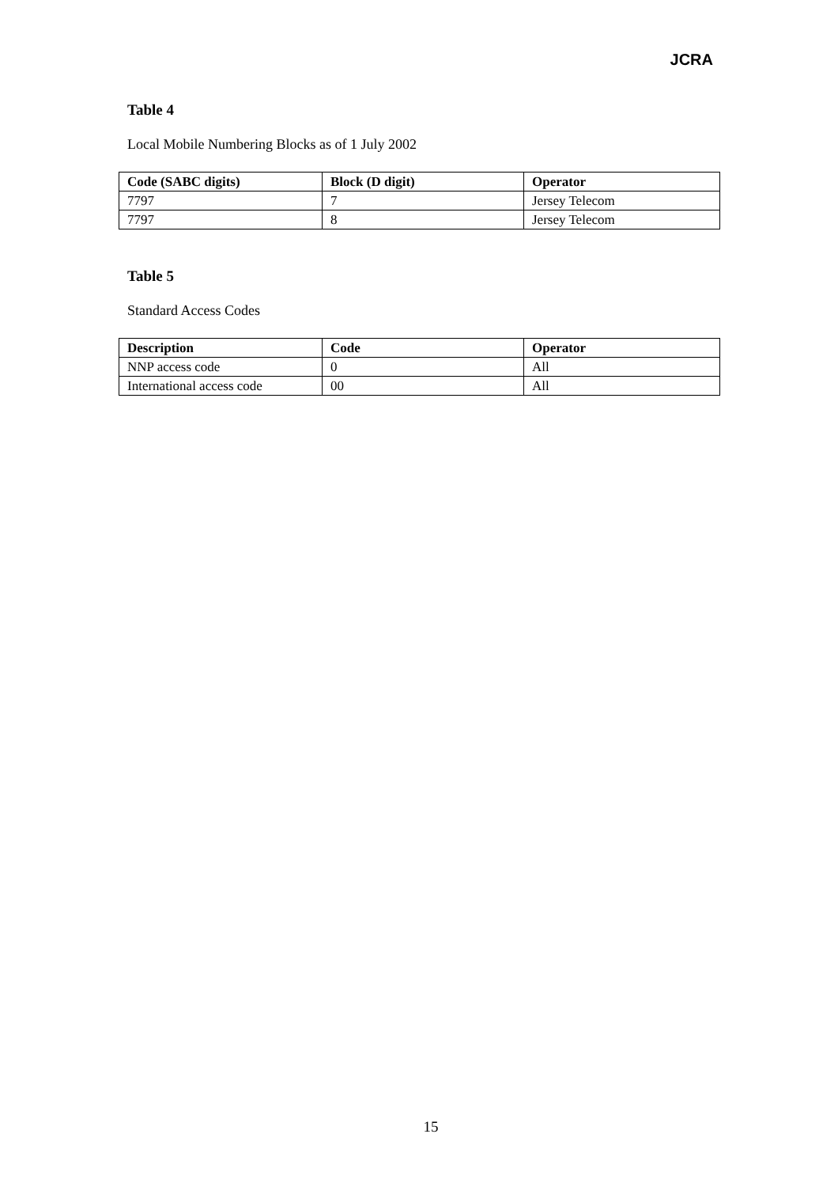JCRA
Table 4
Local Mobile Numbering Blocks as of 1 July 2002
| Code (SABC digits) | Block (D digit) | Operator |
| --- | --- | --- |
| 7797 | 7 | Jersey Telecom |
| 7797 | 8 | Jersey Telecom |
Table 5
Standard Access Codes
| Description | Code | Operator |
| --- | --- | --- |
| NNP access code | 0 | All |
| International access code | 00 | All |
15